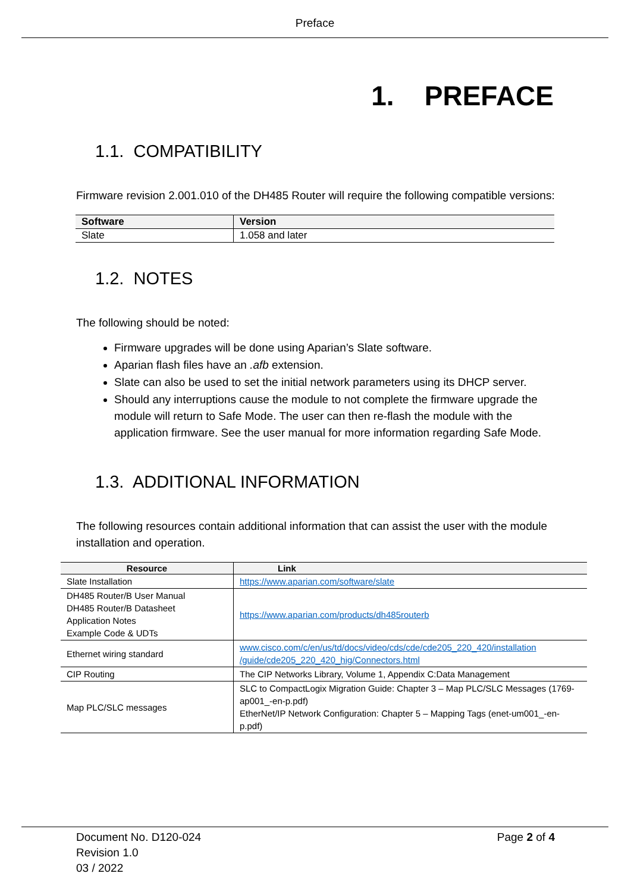Preface
1. PREFACE
1.1. COMPATIBILITY
Firmware revision 2.001.010 of the DH485 Router will require the following compatible versions:
| Software | Version |
| --- | --- |
| Slate | 1.058 and later |
1.2. NOTES
The following should be noted:
Firmware upgrades will be done using Aparian’s Slate software.
Aparian flash files have an .afb extension.
Slate can also be used to set the initial network parameters using its DHCP server.
Should any interruptions cause the module to not complete the firmware upgrade the module will return to Safe Mode. The user can then re-flash the module with the application firmware. See the user manual for more information regarding Safe Mode.
1.3. ADDITIONAL INFORMATION
The following resources contain additional information that can assist the user with the module installation and operation.
| Resource | Link |
| --- | --- |
| Slate Installation | https://www.aparian.com/software/slate |
| DH485 Router/B User Manual DH485 Router/B Datasheet Application Notes Example Code & UDTs | https://www.aparian.com/products/dh485routerb |
| Ethernet wiring standard | www.cisco.com/c/en/us/td/docs/video/cds/cde/cde205_220_420/installation /guide/cde205_220_420_hig/Connectors.html |
| CIP Routing | The CIP Networks Library, Volume 1, Appendix C:Data Management |
| Map PLC/SLC messages | SLC to CompactLogix Migration Guide: Chapter 3 – Map PLC/SLC Messages (1769-ap001_-en-p.pdf) EtherNet/IP Network Configuration: Chapter 5 – Mapping Tags (enet-um001_-en-p.pdf) |
Document No. D120-024
Revision 1.0
03 / 2022
Page 2 of 4